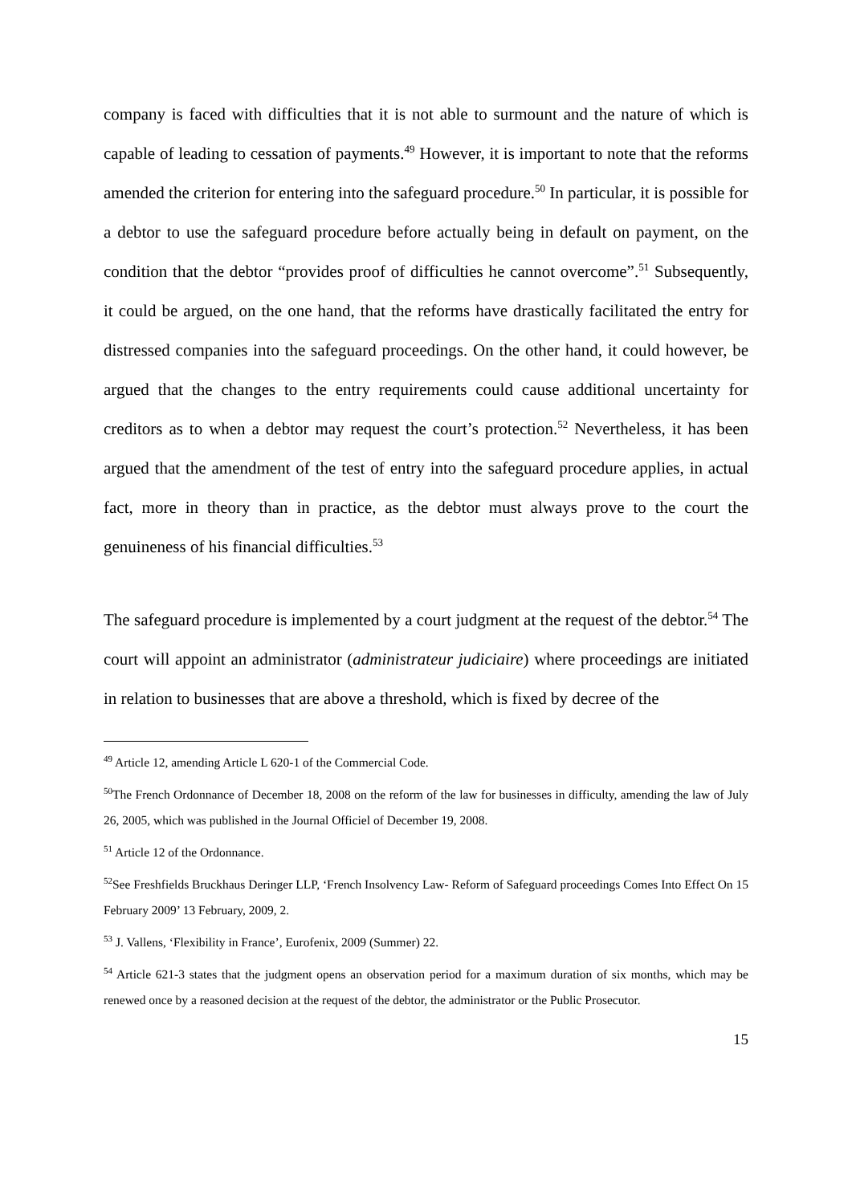company is faced with difficulties that it is not able to surmount and the nature of which is capable of leading to cessation of payments.<sup>49</sup> However, it is important to note that the reforms amended the criterion for entering into the safeguard procedure.<sup>50</sup> In particular, it is possible for a debtor to use the safeguard procedure before actually being in default on payment, on the condition that the debtor “provides proof of difficulties he cannot overcome”.<sup>51</sup> Subsequently, it could be argued, on the one hand, that the reforms have drastically facilitated the entry for distressed companies into the safeguard proceedings. On the other hand, it could however, be argued that the changes to the entry requirements could cause additional uncertainty for creditors as to when a debtor may request the court’s protection.<sup>52</sup> Nevertheless, it has been argued that the amendment of the test of entry into the safeguard procedure applies, in actual fact, more in theory than in practice, as the debtor must always prove to the court the genuineness of his financial difficulties.<sup>53</sup>
The safeguard procedure is implemented by a court judgment at the request of the debtor.<sup>54</sup> The court will appoint an administrator (administrateur judiciaire) where proceedings are initiated in relation to businesses that are above a threshold, which is fixed by decree of the
<sup>49</sup> Article 12, amending Article L 620-1 of the Commercial Code.
<sup>50</sup> The French Ordonnance of December 18, 2008 on the reform of the law for businesses in difficulty, amending the law of July 26, 2005, which was published in the Journal Officiel of December 19, 2008.
<sup>51</sup> Article 12 of the Ordonnance.
<sup>52</sup> See Freshfields Bruckhaus Deringer LLP, ‘French Insolvency Law- Reform of Safeguard proceedings Comes Into Effect On 15 February 2009’ 13 February, 2009, 2.
<sup>53</sup> J. Vallens, ‘Flexibility in France’, Eurofenix, 2009 (Summer) 22.
<sup>54</sup> Article 621-3 states that the judgment opens an observation period for a maximum duration of six months, which may be renewed once by a reasoned decision at the request of the debtor, the administrator or the Public Prosecutor.
15